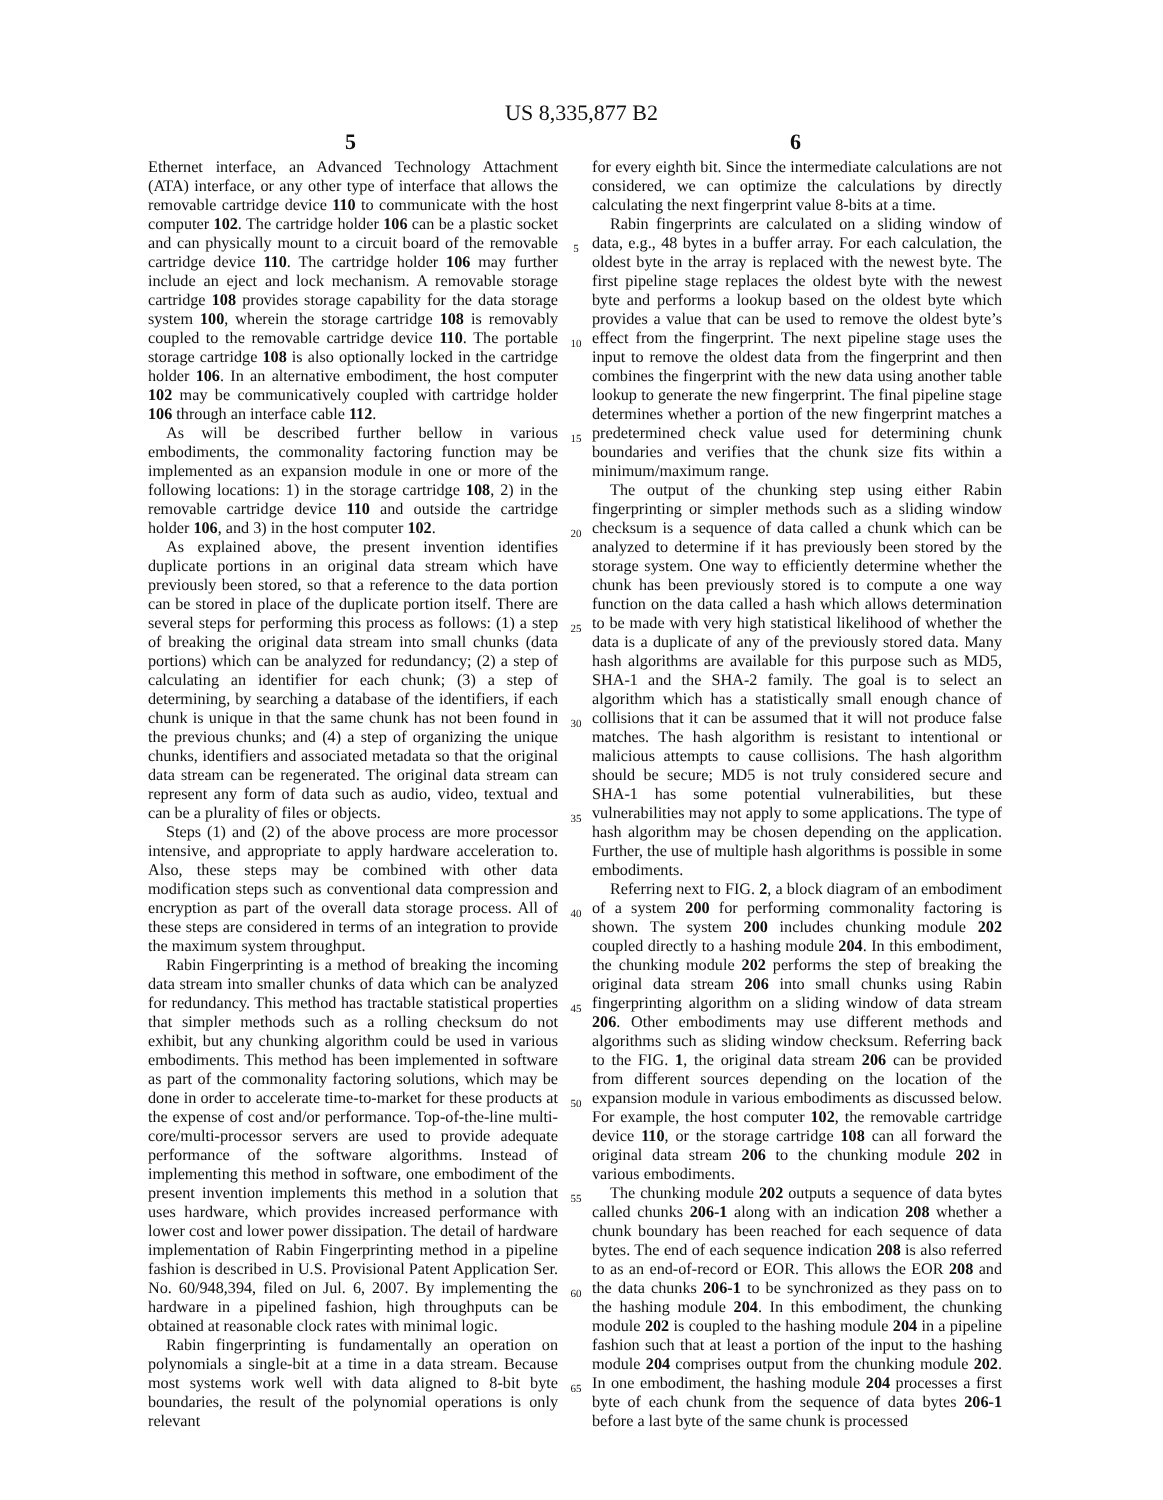US 8,335,877 B2
5 6
Ethernet interface, an Advanced Technology Attachment (ATA) interface, or any other type of interface that allows the removable cartridge device 110 to communicate with the host computer 102. The cartridge holder 106 can be a plastic socket and can physically mount to a circuit board of the removable cartridge device 110. The cartridge holder 106 may further include an eject and lock mechanism. A removable storage cartridge 108 provides storage capability for the data storage system 100, wherein the storage cartridge 108 is removably coupled to the removable cartridge device 110. The portable storage cartridge 108 is also optionally locked in the cartridge holder 106. In an alternative embodiment, the host computer 102 may be communicatively coupled with cartridge holder 106 through an interface cable 112.
As will be described further bellow in various embodiments, the commonality factoring function may be implemented as an expansion module in one or more of the following locations: 1) in the storage cartridge 108, 2) in the removable cartridge device 110 and outside the cartridge holder 106, and 3) in the host computer 102.
As explained above, the present invention identifies duplicate portions in an original data stream which have previously been stored, so that a reference to the data portion can be stored in place of the duplicate portion itself. There are several steps for performing this process as follows: (1) a step of breaking the original data stream into small chunks (data portions) which can be analyzed for redundancy; (2) a step of calculating an identifier for each chunk; (3) a step of determining, by searching a database of the identifiers, if each chunk is unique in that the same chunk has not been found in the previous chunks; and (4) a step of organizing the unique chunks, identifiers and associated metadata so that the original data stream can be regenerated. The original data stream can represent any form of data such as audio, video, textual and can be a plurality of files or objects.
Steps (1) and (2) of the above process are more processor intensive, and appropriate to apply hardware acceleration to. Also, these steps may be combined with other data modification steps such as conventional data compression and encryption as part of the overall data storage process. All of these steps are considered in terms of an integration to provide the maximum system throughput.
Rabin Fingerprinting is a method of breaking the incoming data stream into smaller chunks of data which can be analyzed for redundancy. This method has tractable statistical properties that simpler methods such as a rolling checksum do not exhibit, but any chunking algorithm could be used in various embodiments. This method has been implemented in software as part of the commonality factoring solutions, which may be done in order to accelerate time-to-market for these products at the expense of cost and/or performance. Top-of-the-line multi-core/multi-processor servers are used to provide adequate performance of the software algorithms. Instead of implementing this method in software, one embodiment of the present invention implements this method in a solution that uses hardware, which provides increased performance with lower cost and lower power dissipation. The detail of hardware implementation of Rabin Fingerprinting method in a pipeline fashion is described in U.S. Provisional Patent Application Ser. No. 60/948,394, filed on Jul. 6, 2007. By implementing the hardware in a pipelined fashion, high throughputs can be obtained at reasonable clock rates with minimal logic.
Rabin fingerprinting is fundamentally an operation on polynomials a single-bit at a time in a data stream. Because most systems work well with data aligned to 8-bit byte boundaries, the result of the polynomial operations is only relevant
5
10
15
20
25
30
35
40
45
50
55
60
65
for every eighth bit. Since the intermediate calculations are not considered, we can optimize the calculations by directly calculating the next fingerprint value 8-bits at a time.
Rabin fingerprints are calculated on a sliding window of data, e.g., 48 bytes in a buffer array. For each calculation, the oldest byte in the array is replaced with the newest byte. The first pipeline stage replaces the oldest byte with the newest byte and performs a lookup based on the oldest byte which provides a value that can be used to remove the oldest byte’s effect from the fingerprint. The next pipeline stage uses the input to remove the oldest data from the fingerprint and then combines the fingerprint with the new data using another table lookup to generate the new fingerprint. The final pipeline stage determines whether a portion of the new fingerprint matches a predetermined check value used for determining chunk boundaries and verifies that the chunk size fits within a minimum/maximum range.
The output of the chunking step using either Rabin fingerprinting or simpler methods such as a sliding window checksum is a sequence of data called a chunk which can be analyzed to determine if it has previously been stored by the storage system. One way to efficiently determine whether the chunk has been previously stored is to compute a one way function on the data called a hash which allows determination to be made with very high statistical likelihood of whether the data is a duplicate of any of the previously stored data. Many hash algorithms are available for this purpose such as MD5, SHA-1 and the SHA-2 family. The goal is to select an algorithm which has a statistically small enough chance of collisions that it can be assumed that it will not produce false matches. The hash algorithm is resistant to intentional or malicious attempts to cause collisions. The hash algorithm should be secure; MD5 is not truly considered secure and SHA-1 has some potential vulnerabilities, but these vulnerabilities may not apply to some applications. The type of hash algorithm may be chosen depending on the application. Further, the use of multiple hash algorithms is possible in some embodiments.
Referring next to FIG. 2, a block diagram of an embodiment of a system 200 for performing commonality factoring is shown. The system 200 includes chunking module 202 coupled directly to a hashing module 204. In this embodiment, the chunking module 202 performs the step of breaking the original data stream 206 into small chunks using Rabin fingerprinting algorithm on a sliding window of data stream 206. Other embodiments may use different methods and algorithms such as sliding window checksum. Referring back to the FIG. 1, the original data stream 206 can be provided from different sources depending on the location of the expansion module in various embodiments as discussed below. For example, the host computer 102, the removable cartridge device 110, or the storage cartridge 108 can all forward the original data stream 206 to the chunking module 202 in various embodiments.
The chunking module 202 outputs a sequence of data bytes called chunks 206-1 along with an indication 208 whether a chunk boundary has been reached for each sequence of data bytes. The end of each sequence indication 208 is also referred to as an end-of-record or EOR. This allows the EOR 208 and the data chunks 206-1 to be synchronized as they pass on to the hashing module 204. In this embodiment, the chunking module 202 is coupled to the hashing module 204 in a pipeline fashion such that at least a portion of the input to the hashing module 204 comprises output from the chunking module 202. In one embodiment, the hashing module 204 processes a first byte of each chunk from the sequence of data bytes 206-1 before a last byte of the same chunk is processed